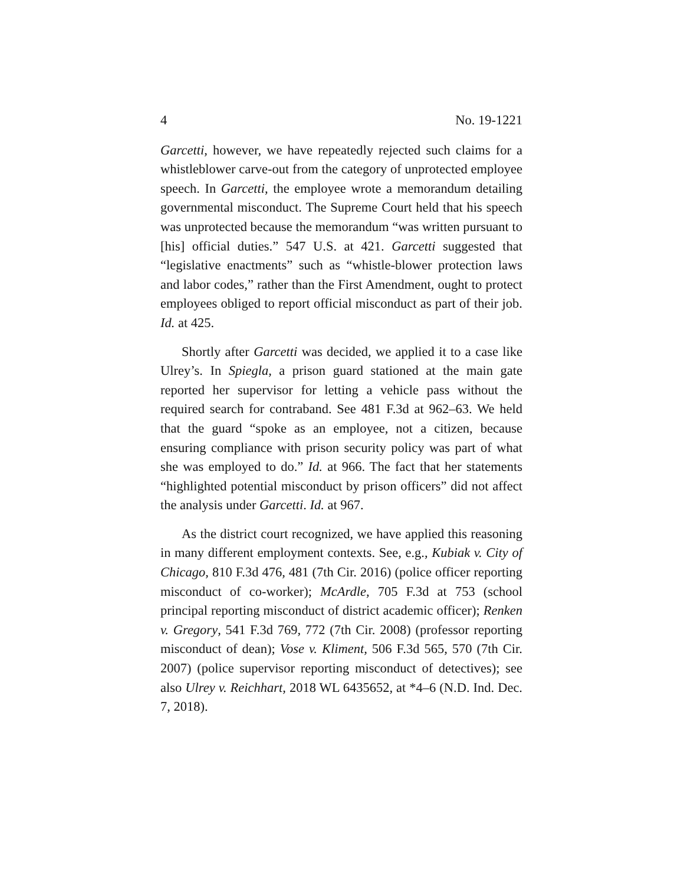4 No. 19-1221
Garcetti, however, we have repeatedly rejected such claims for a whistleblower carve-out from the category of unprotected employee speech. In Garcetti, the employee wrote a memorandum detailing governmental misconduct. The Supreme Court held that his speech was unprotected because the memorandum “was written pursuant to [his] official duties.” 547 U.S. at 421. Garcetti suggested that “legislative enactments” such as “whistle-blower protection laws and labor codes,” rather than the First Amendment, ought to protect employees obliged to report official misconduct as part of their job. Id. at 425.
Shortly after Garcetti was decided, we applied it to a case like Ulrey’s. In Spiegla, a prison guard stationed at the main gate reported her supervisor for letting a vehicle pass without the required search for contraband. See 481 F.3d at 962–63. We held that the guard “spoke as an employee, not a citizen, because ensuring compliance with prison security policy was part of what she was employed to do.” Id. at 966. The fact that her statements “highlighted potential misconduct by prison officers” did not affect the analysis under Garcetti. Id. at 967.
As the district court recognized, we have applied this reasoning in many different employment contexts. See, e.g., Kubiak v. City of Chicago, 810 F.3d 476, 481 (7th Cir. 2016) (police officer reporting misconduct of co-worker); McArdle, 705 F.3d at 753 (school principal reporting misconduct of district academic officer); Renken v. Gregory, 541 F.3d 769, 772 (7th Cir. 2008) (professor reporting misconduct of dean); Vose v. Kliment, 506 F.3d 565, 570 (7th Cir. 2007) (police supervisor reporting misconduct of detectives); see also Ulrey v. Reichhart, 2018 WL 6435652, at *4–6 (N.D. Ind. Dec. 7, 2018).